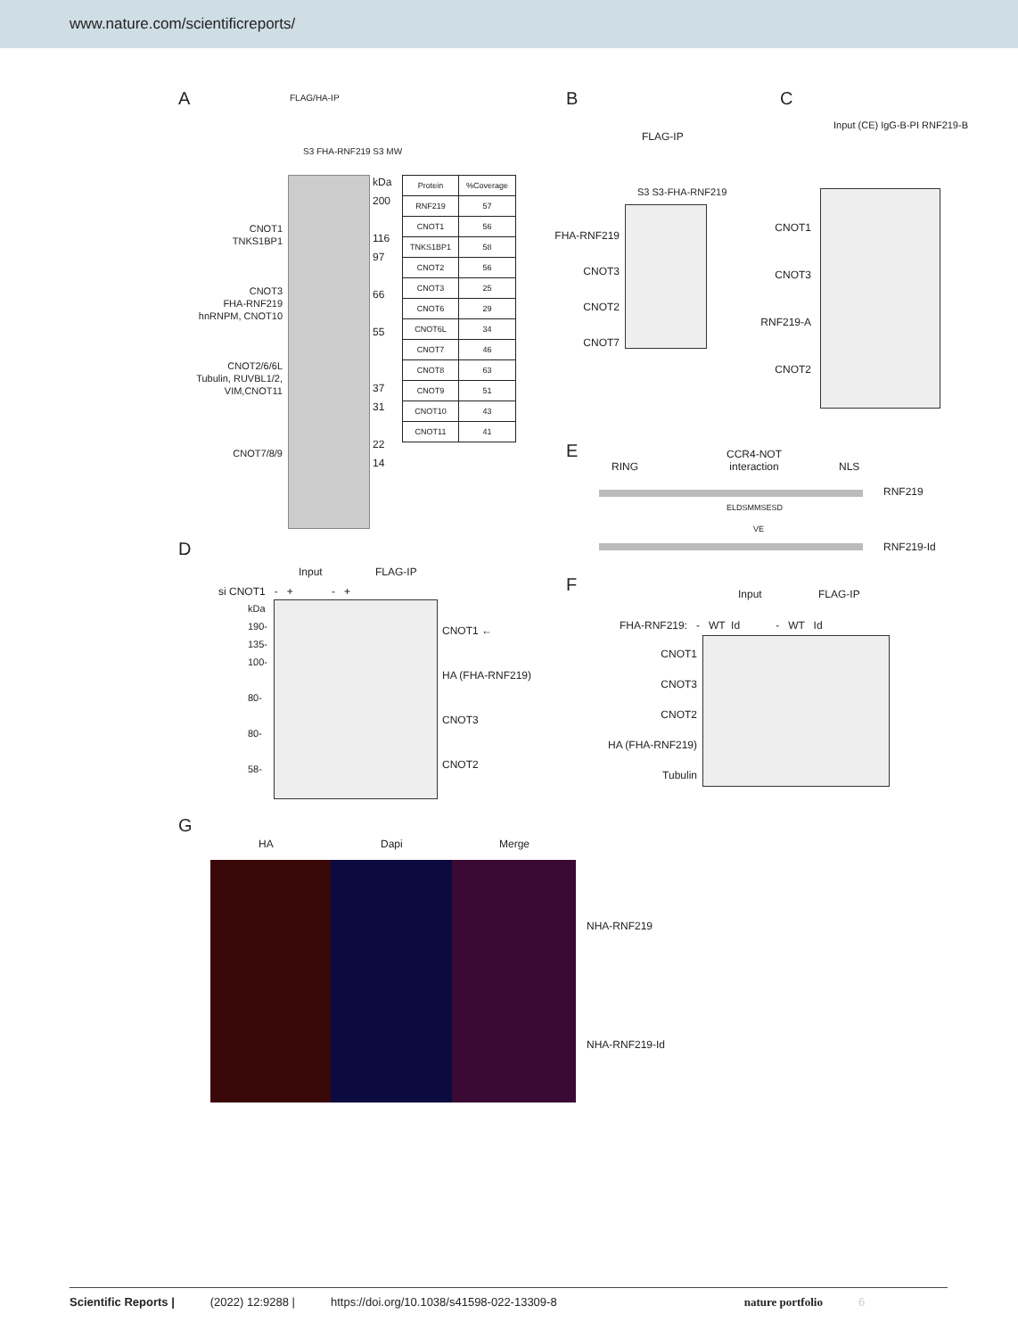www.nature.com/scientificreports/
A FLAG/HA-IP
S3 FHA-RNF219 S3 MW
CNOT1
TNKS1BP1
CNOT3
FHA-RNF219
hnRNPM, CNOT10
CNOT2/6/6L
Tubulin, RUVBL1/2,
VIM,CNOT11
CNOT7/8/9
kDa
200
116
97
66
55
37
31
22
14
| Protein | %Coverage |
| --- | --- |
| RNF219 | 57 |
| CNOT1 | 56 |
| TNKS1BP1 | 58 |
| CNOT2 | 56 |
| CNOT3 | 25 |
| CNOT6 | 29 |
| CNOT6L | 34 |
| CNOT7 | 46 |
| CNOT8 | 63 |
| CNOT9 | 51 |
| CNOT10 | 43 |
| CNOT11 | 41 |
B
FLAG-IP
S3 S3-FHA-RNF219
FHA-RNF219
CNOT3
CNOT2
CNOT7
C
Input (CE) IgG-B-PI RNF219-B
CNOT1
CNOT3
RNF219-A
CNOT2
E
RING
CCR4-NOT
interaction
NLS
RNF219
ELDSMMSESD
VE
RNF219-Id
D
Input FLAG-IP
si CNOT1 - + - +
kDa
190-
135-
100-
80-
80-
58-
CNOT1 ←
HA (FHA-RNF219)
CNOT3
CNOT2
F Input FLAG-IP
FHA-RNF219: - WT Id - WT Id
CNOT1
CNOT3
CNOT2
HA (FHA-RNF219)
Tubulin
G
HA Dapi Merge
NHA-RNF219
NHA-RNF219-Id
Scientific Reports | (2022) 12:9288 | https://doi.org/10.1038/s41598-022-13309-8 nature portfolio 6